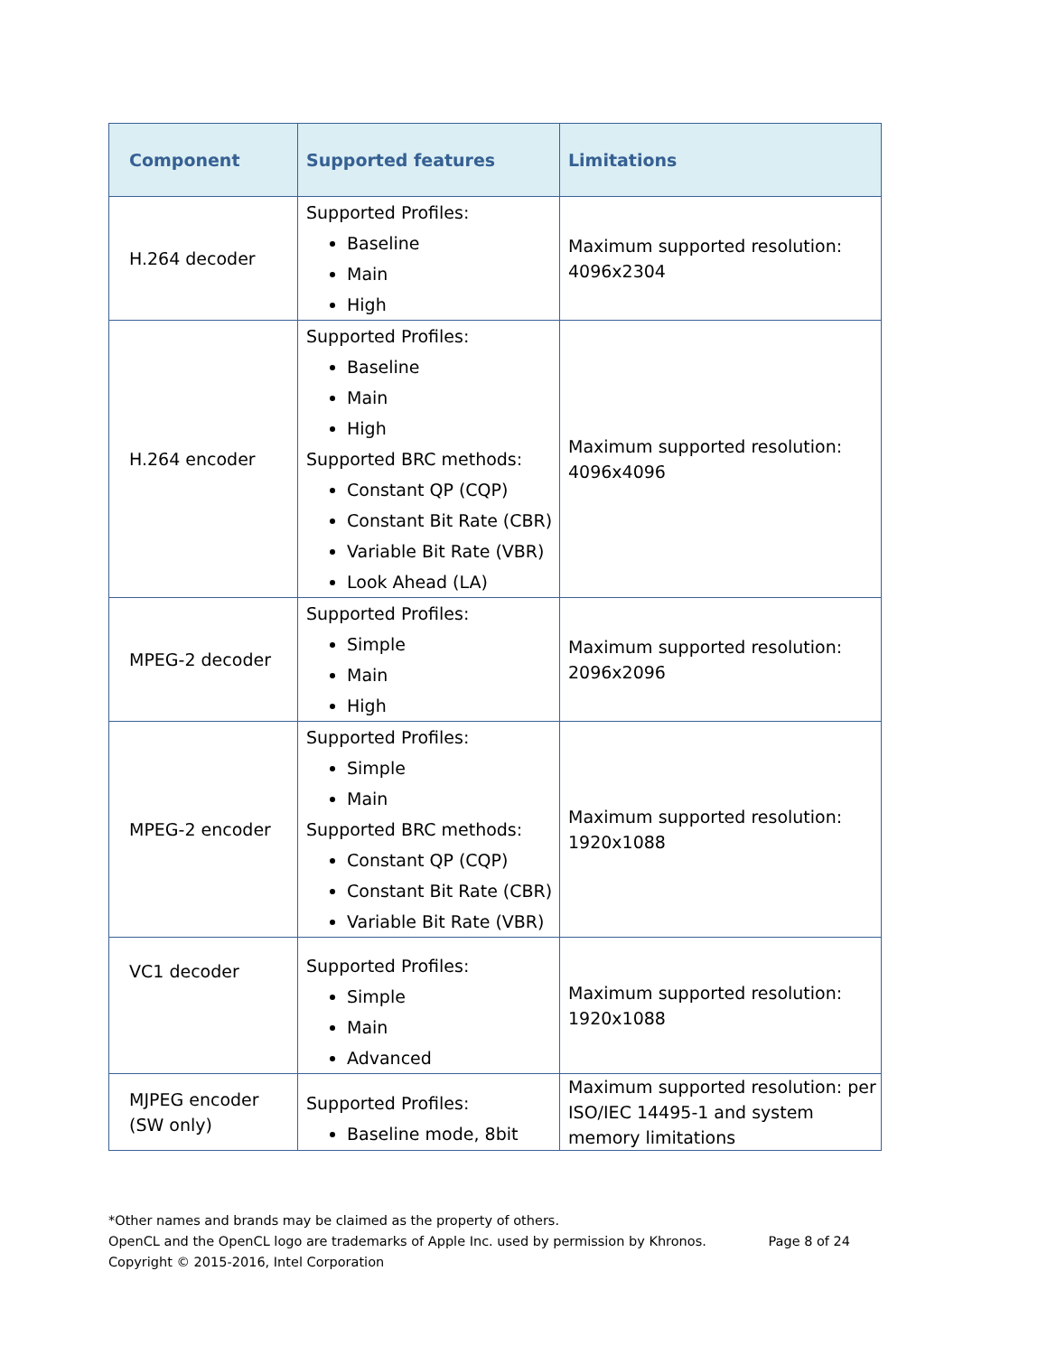| Component | Supported features | Limitations |
| --- | --- | --- |
| H.264 decoder | Supported Profiles: Baseline Main High | Maximum supported resolution: 4096x2304 |
| H.264 encoder | Supported Profiles: Baseline Main High Supported BRC methods: Constant QP (CQP) Constant Bit Rate (CBR) Variable Bit Rate (VBR) Look Ahead (LA) | Maximum supported resolution: 4096x4096 |
| MPEG-2 decoder | Supported Profiles: Simple Main High | Maximum supported resolution: 2096x2096 |
| MPEG-2 encoder | Supported Profiles: Simple Main Supported BRC methods: Constant QP (CQP) Constant Bit Rate (CBR) Variable Bit Rate (VBR) | Maximum supported resolution: 1920x1088 |
| VC1 decoder | Supported Profiles: Simple Main Advanced | Maximum supported resolution: 1920x1088 |
| MJPEG encoder (SW only) | Supported Profiles: Baseline mode, 8bit | Maximum supported resolution: per ISO/IEC 14495-1 and system memory limitations |
*Other names and brands may be claimed as the property of others.
OpenCL and the OpenCL logo are trademarks of Apple Inc. used by permission by Khronos. Page 8 of 24
Copyright © 2015-2016, Intel Corporation